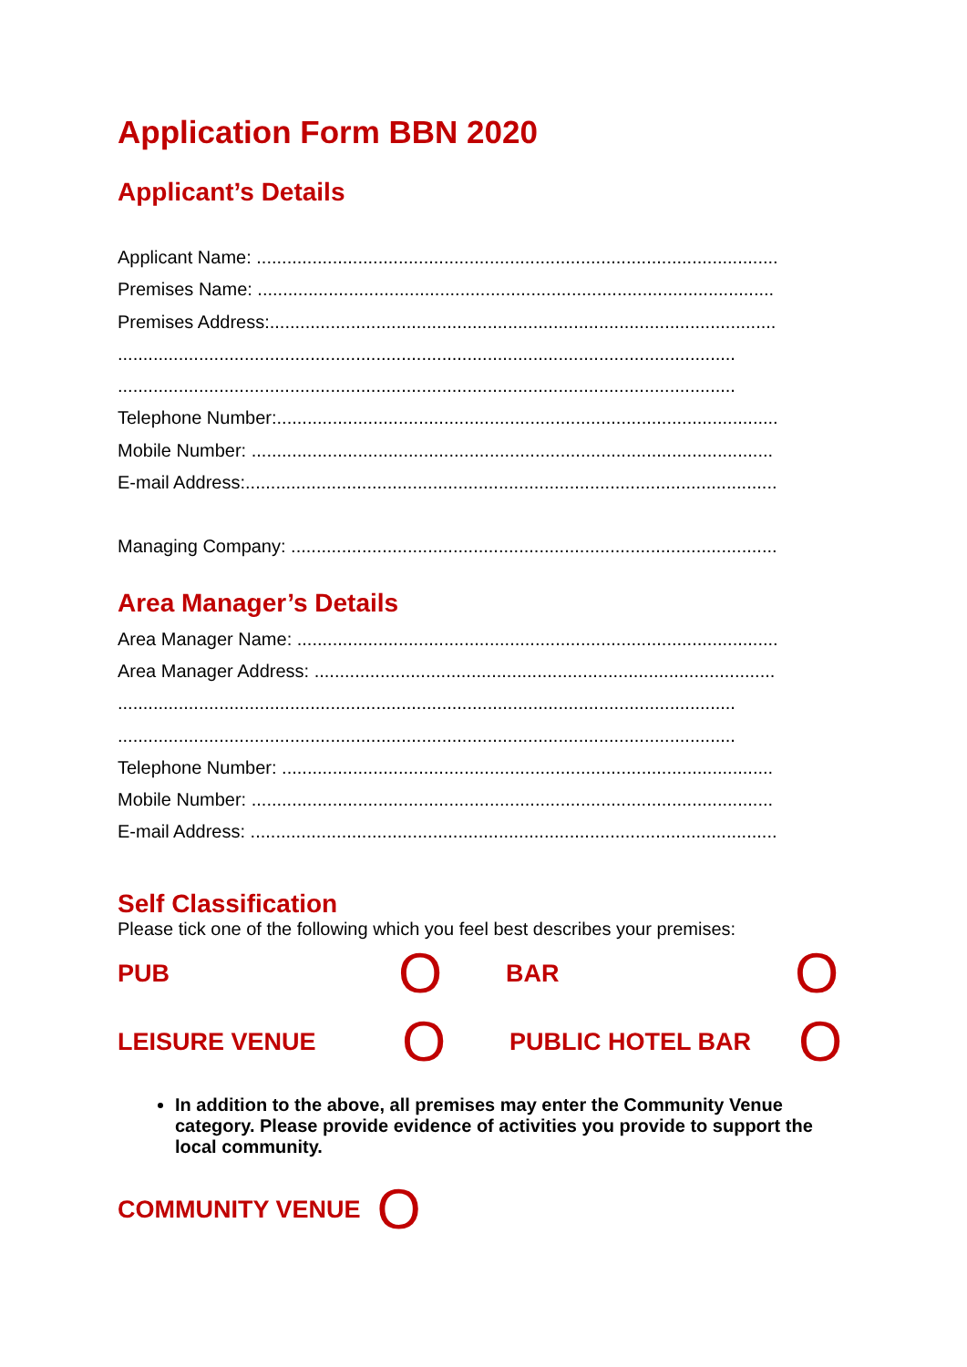Application Form BBN 2020
Applicant’s Details
Applicant Name: .......................................................................................................
Premises Name: ......................................................................................................
Premises Address:....................................................................................................
..........................................................................................................................
..........................................................................................................................
Telephone Number:...................................................................................................
Mobile Number: .......................................................................................................
E-mail Address:.........................................................................................................
Managing Company: ................................................................................................
Area Manager’s Details
Area Manager Name: ...............................................................................................
Area Manager Address: ...........................................................................................
..........................................................................................................................
..........................................................................................................................
Telephone Number: .................................................................................................
Mobile Number: .......................................................................................................
E-mail Address: ........................................................................................................
Self Classification
Please tick one of the following which you feel best describes your premises:
PUB O BAR O
LEISURE VENUE O PUBLIC HOTEL BAR O
In addition to the above, all premises may enter the Community Venue category. Please provide evidence of activities you provide to support the local community.
COMMUNITY VENUE O